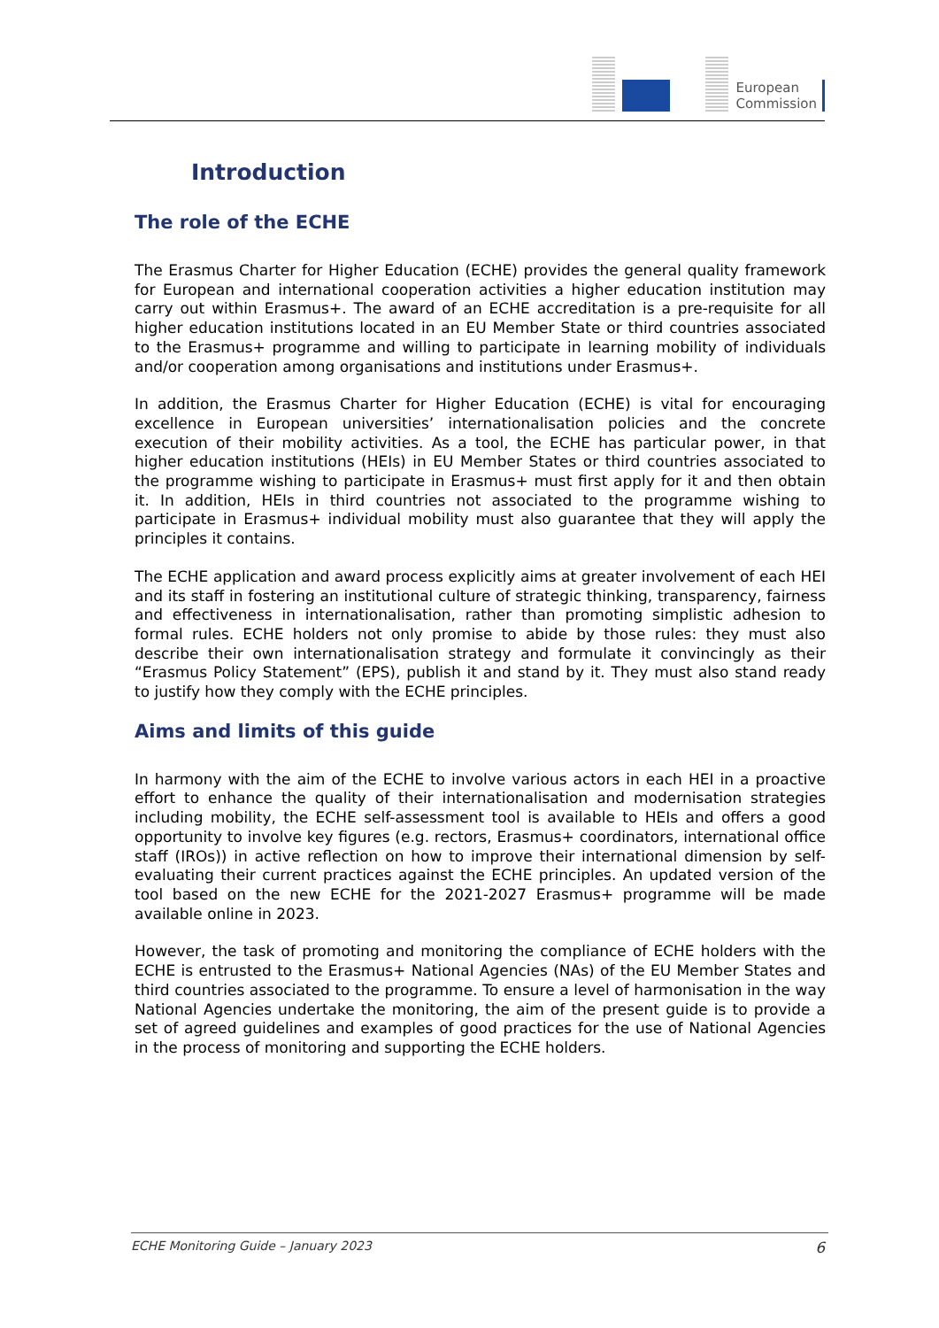European
Commission
Introduction
The role of the ECHE
The Erasmus Charter for Higher Education (ECHE) provides the general quality framework for European and international cooperation activities a higher education institution may carry out within Erasmus+. The award of an ECHE accreditation is a pre-requisite for all higher education institutions located in an EU Member State or third countries associated to the Erasmus+ programme and willing to participate in learning mobility of individuals and/or cooperation among organisations and institutions under Erasmus+.
In addition, the Erasmus Charter for Higher Education (ECHE) is vital for encouraging excellence in European universities’ internationalisation policies and the concrete execution of their mobility activities. As a tool, the ECHE has particular power, in that higher education institutions (HEIs) in EU Member States or third countries associated to the programme wishing to participate in Erasmus+ must first apply for it and then obtain it. In addition, HEIs in third countries not associated to the programme wishing to participate in Erasmus+ individual mobility must also guarantee that they will apply the principles it contains.
The ECHE application and award process explicitly aims at greater involvement of each HEI and its staff in fostering an institutional culture of strategic thinking, transparency, fairness and effectiveness in internationalisation, rather than promoting simplistic adhesion to formal rules. ECHE holders not only promise to abide by those rules: they must also describe their own internationalisation strategy and formulate it convincingly as their “Erasmus Policy Statement” (EPS), publish it and stand by it. They must also stand ready to justify how they comply with the ECHE principles.
Aims and limits of this guide
In harmony with the aim of the ECHE to involve various actors in each HEI in a proactive effort to enhance the quality of their internationalisation and modernisation strategies including mobility, the ECHE self-assessment tool is available to HEIs and offers a good opportunity to involve key figures (e.g. rectors, Erasmus+ coordinators, international office staff (IROs)) in active reflection on how to improve their international dimension by self-evaluating their current practices against the ECHE principles. An updated version of the tool based on the new ECHE for the 2021-2027 Erasmus+ programme will be made available online in 2023.
However, the task of promoting and monitoring the compliance of ECHE holders with the ECHE is entrusted to the Erasmus+ National Agencies (NAs) of the EU Member States and third countries associated to the programme. To ensure a level of harmonisation in the way National Agencies undertake the monitoring, the aim of the present guide is to provide a set of agreed guidelines and examples of good practices for the use of National Agencies in the process of monitoring and supporting the ECHE holders.
ECHE Monitoring Guide – January 2023 6